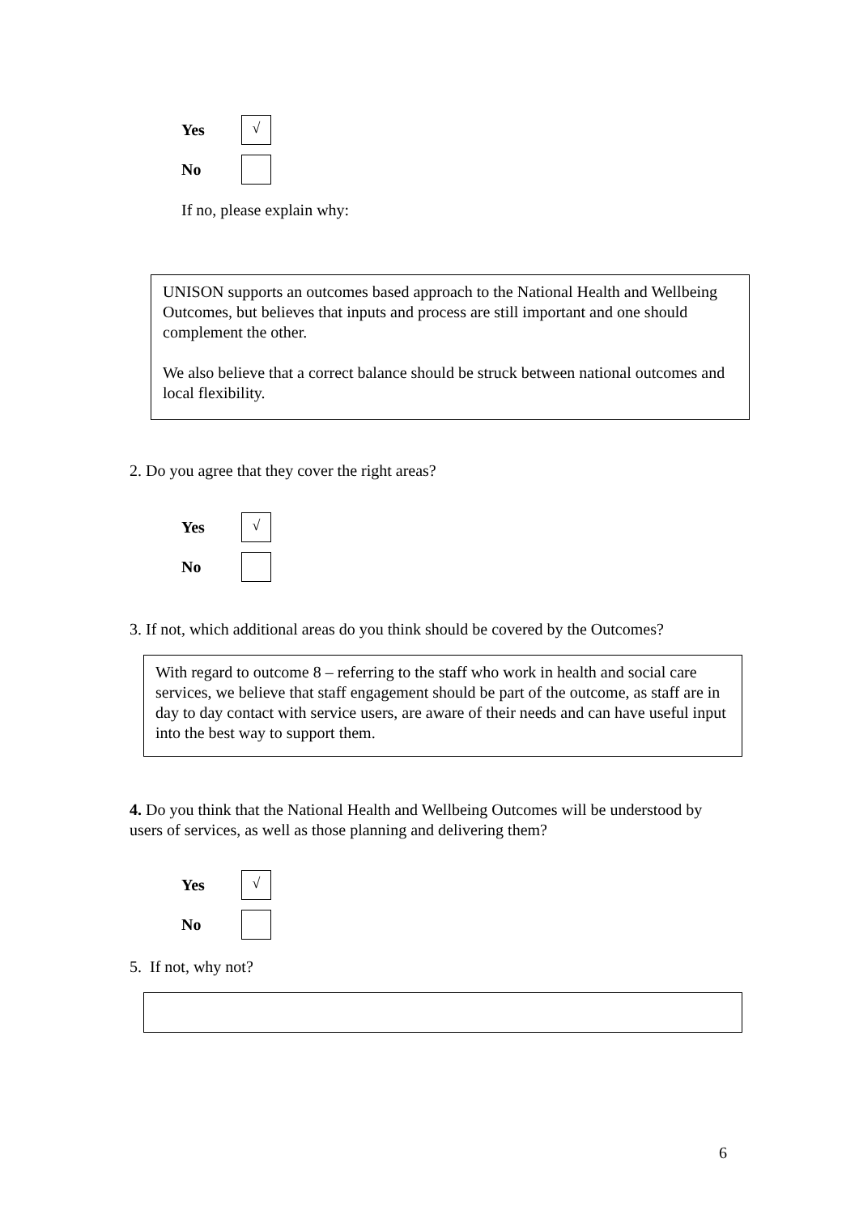Yes
√
No
If no, please explain why:
UNISON supports an outcomes based approach to the National Health and Wellbeing Outcomes, but believes that inputs and process are still important and one should complement the other.
We also believe that a correct balance should be struck between national outcomes and local flexibility.
2. Do you agree that they cover the right areas?
Yes
√
No
3. If not, which additional areas do you think should be covered by the Outcomes?
With regard to outcome 8 – referring to the staff who work in health and social care services, we believe that staff engagement should be part of the outcome, as staff are in day to day contact with service users, are aware of their needs and can have useful input into the best way to support them.
4. Do you think that the National Health and Wellbeing Outcomes will be understood by users of services, as well as those planning and delivering them?
Yes
√
No
5. If not, why not?
6